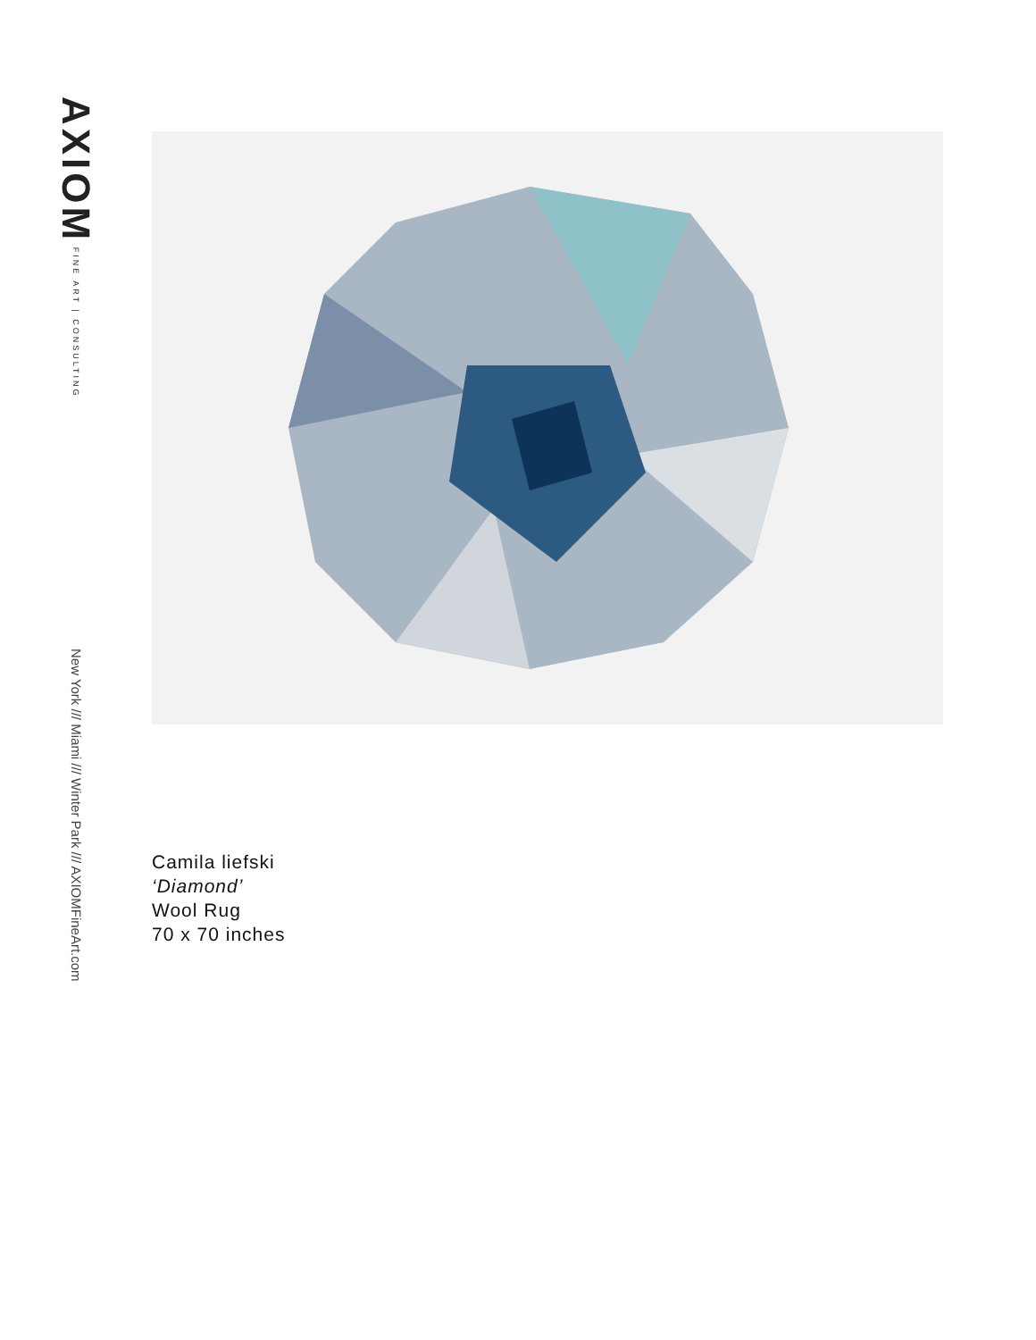AXIOM FINE ART | CONSULTING
New York /// Miami /// Winter Park /// AXIOMFineArt.com
Camila liefski
‘Diamond’
Wool Rug
70 x 70 inches